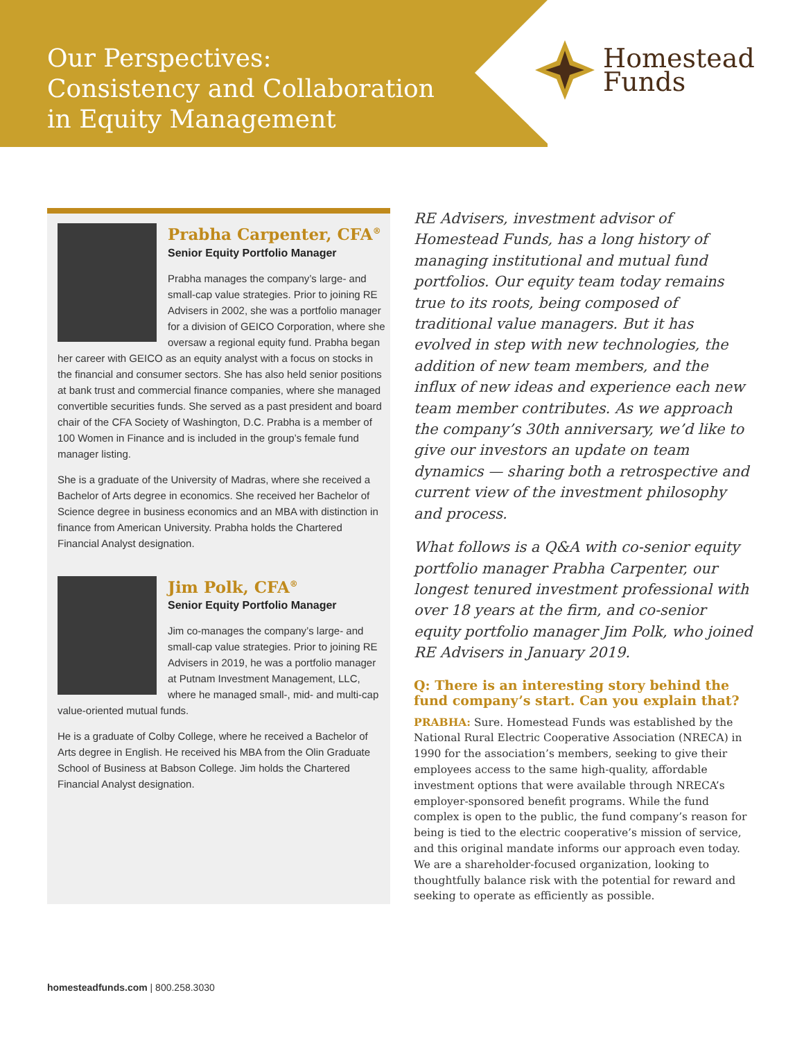Our Perspectives:
Consistency and Collaboration
in Equity Management
Homestead
Funds
Prabha Carpenter, CFA<sup>®</sup>
Senior Equity Portfolio Manager
Prabha manages the company’s large- and small-cap value strategies. Prior to joining RE Advisers in 2002, she was a portfolio manager for a division of GEICO Corporation, where she oversaw a regional equity fund. Prabha began her career with GEICO as an equity analyst with a focus on stocks in the financial and consumer sectors. She has also held senior positions at bank trust and commercial finance companies, where she managed convertible securities funds. She served as a past president and board chair of the CFA Society of Washington, D.C. Prabha is a member of 100 Women in Finance and is included in the group’s female fund manager listing.
She is a graduate of the University of Madras, where she received a Bachelor of Arts degree in economics. She received her Bachelor of Science degree in business economics and an MBA with distinction in finance from American University. Prabha holds the Chartered Financial Analyst designation.
Jim Polk, CFA<sup>®</sup>
Senior Equity Portfolio Manager
Jim co-manages the company’s large- and small-cap value strategies. Prior to joining RE Advisers in 2019, he was a portfolio manager at Putnam Investment Management, LLC, where he managed small-, mid- and multi-cap value-oriented mutual funds.
He is a graduate of Colby College, where he received a Bachelor of Arts degree in English. He received his MBA from the Olin Graduate School of Business at Babson College. Jim holds the Chartered Financial Analyst designation.
RE Advisers, investment advisor of Homestead Funds, has a long history of managing institutional and mutual fund portfolios. Our equity team today remains true to its roots, being composed of traditional value managers. But it has evolved in step with new technologies, the addition of new team members, and the influx of new ideas and experience each new team member contributes. As we approach the company’s 30th anniversary, we’d like to give our investors an update on team dynamics — sharing both a retrospective and current view of the investment philosophy and process.
What follows is a Q&A with co-senior equity portfolio manager Prabha Carpenter, our longest tenured investment professional with over 18 years at the firm, and co-senior equity portfolio manager Jim Polk, who joined RE Advisers in January 2019.
Q: There is an interesting story behind the fund company’s start. Can you explain that?
PRABHA: Sure. Homestead Funds was established by the National Rural Electric Cooperative Association (NRECA) in 1990 for the association’s members, seeking to give their employees access to the same high-quality, affordable investment options that were available through NRECA’s employer-sponsored benefit programs. While the fund complex is open to the public, the fund company’s reason for being is tied to the electric cooperative’s mission of service, and this original mandate informs our approach even today. We are a shareholder-focused organization, looking to thoughtfully balance risk with the potential for reward and seeking to operate as efficiently as possible.
homesteadfunds.com | 800.258.3030